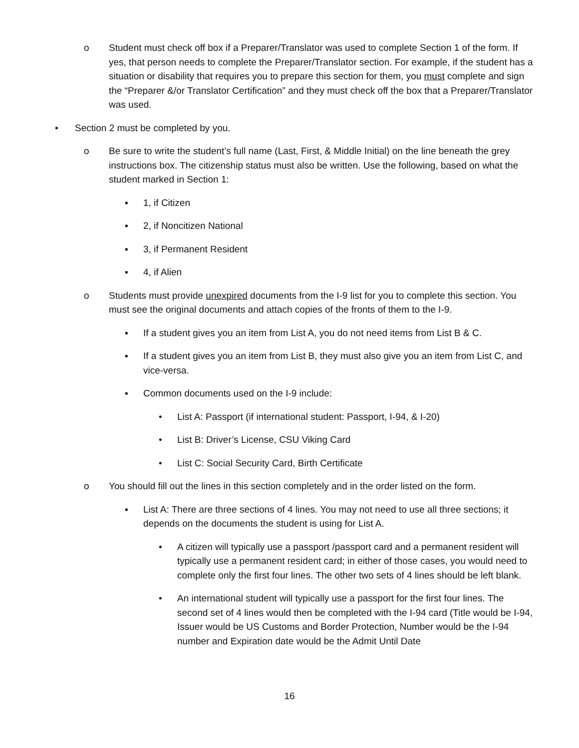o Student must check off box if a Preparer/Translator was used to complete Section 1 of the form. If yes, that person needs to complete the Preparer/Translator section. For example, if the student has a situation or disability that requires you to prepare this section for them, you must complete and sign the “Preparer &/or Translator Certification” and they must check off the box that a Preparer/Translator was used.
• Section 2 must be completed by you.
o Be sure to write the student’s full name (Last, First, & Middle Initial) on the line beneath the grey instructions box. The citizenship status must also be written. Use the following, based on what the student marked in Section 1:
▪ 1, if Citizen
▪ 2, if Noncitizen National
▪ 3, if Permanent Resident
▪ 4, if Alien
o Students must provide unexpired documents from the I-9 list for you to complete this section. You must see the original documents and attach copies of the fronts of them to the I-9.
▪ If a student gives you an item from List A, you do not need items from List B & C.
▪ If a student gives you an item from List B, they must also give you an item from List C, and vice-versa.
▪ Common documents used on the I-9 include:
• List A: Passport (if international student: Passport, I-94, & I-20)
• List B: Driver’s License, CSU Viking Card
• List C: Social Security Card, Birth Certificate
o You should fill out the lines in this section completely and in the order listed on the form.
▪ List A: There are three sections of 4 lines. You may not need to use all three sections; it depends on the documents the student is using for List A.
• A citizen will typically use a passport /passport card and a permanent resident will typically use a permanent resident card; in either of those cases, you would need to complete only the first four lines. The other two sets of 4 lines should be left blank.
• An international student will typically use a passport for the first four lines. The second set of 4 lines would then be completed with the I-94 card (Title would be I-94, Issuer would be US Customs and Border Protection, Number would be the I-94 number and Expiration date would be the Admit Until Date
16